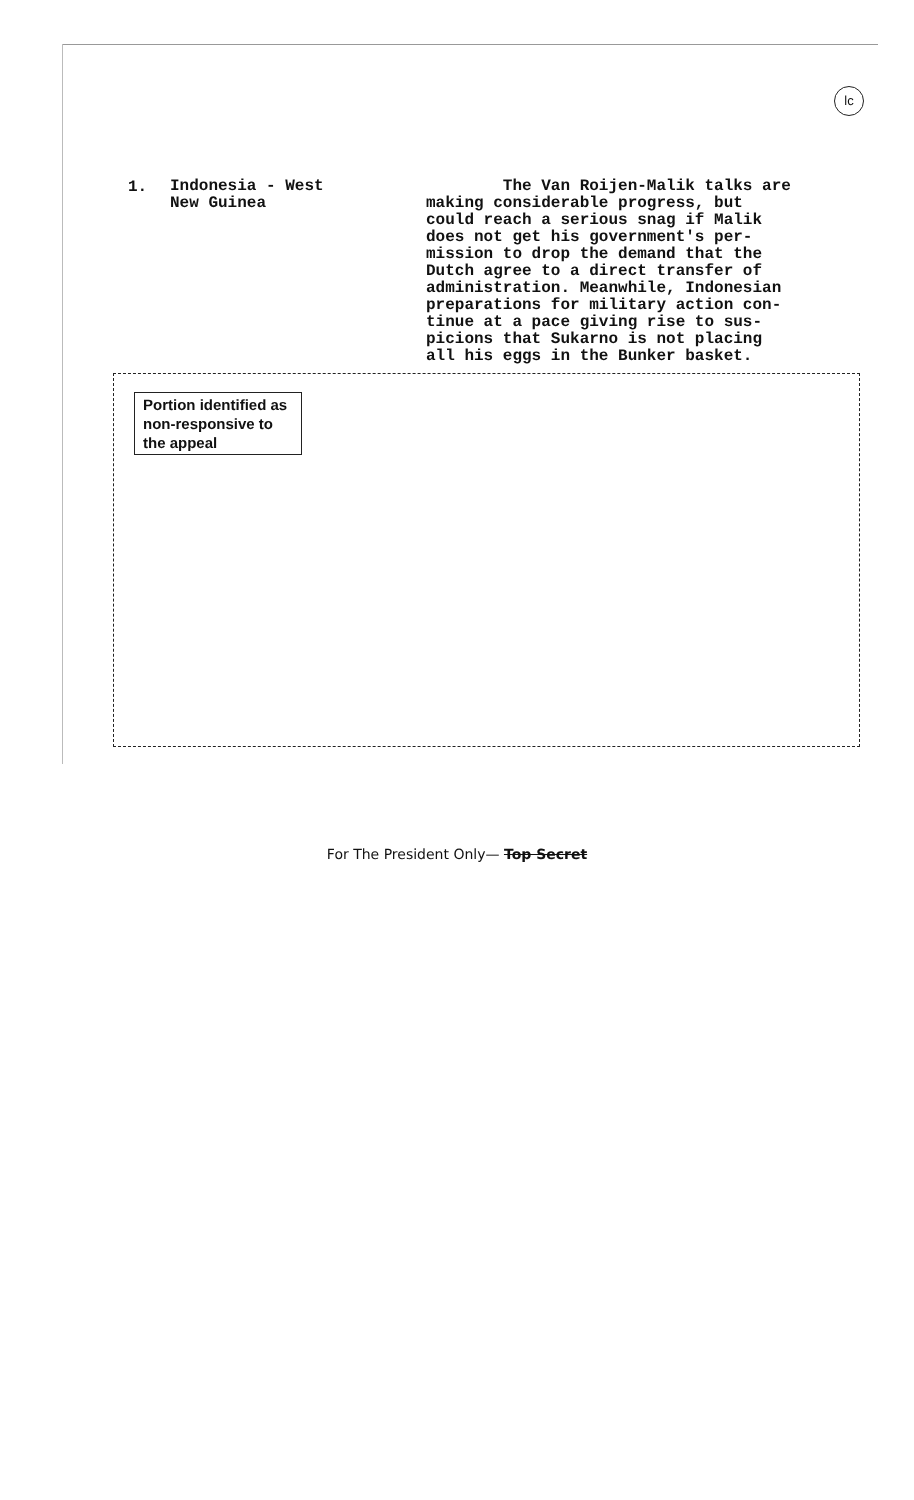lc
1.
Indonesia - West
New Guinea
The Van Roijen-Malik talks are
making considerable progress, but
could reach a serious snag if Malik
does not get his government's per-
mission to drop the demand that the
Dutch agree to a direct transfer of
administration. Meanwhile, Indonesian
preparations for military action con-
tinue at a pace giving rise to sus-
picions that Sukarno is not placing
all his eggs in the Bunker basket.
Portion identified as non-responsive to the appeal
For The President Only— Top Secret